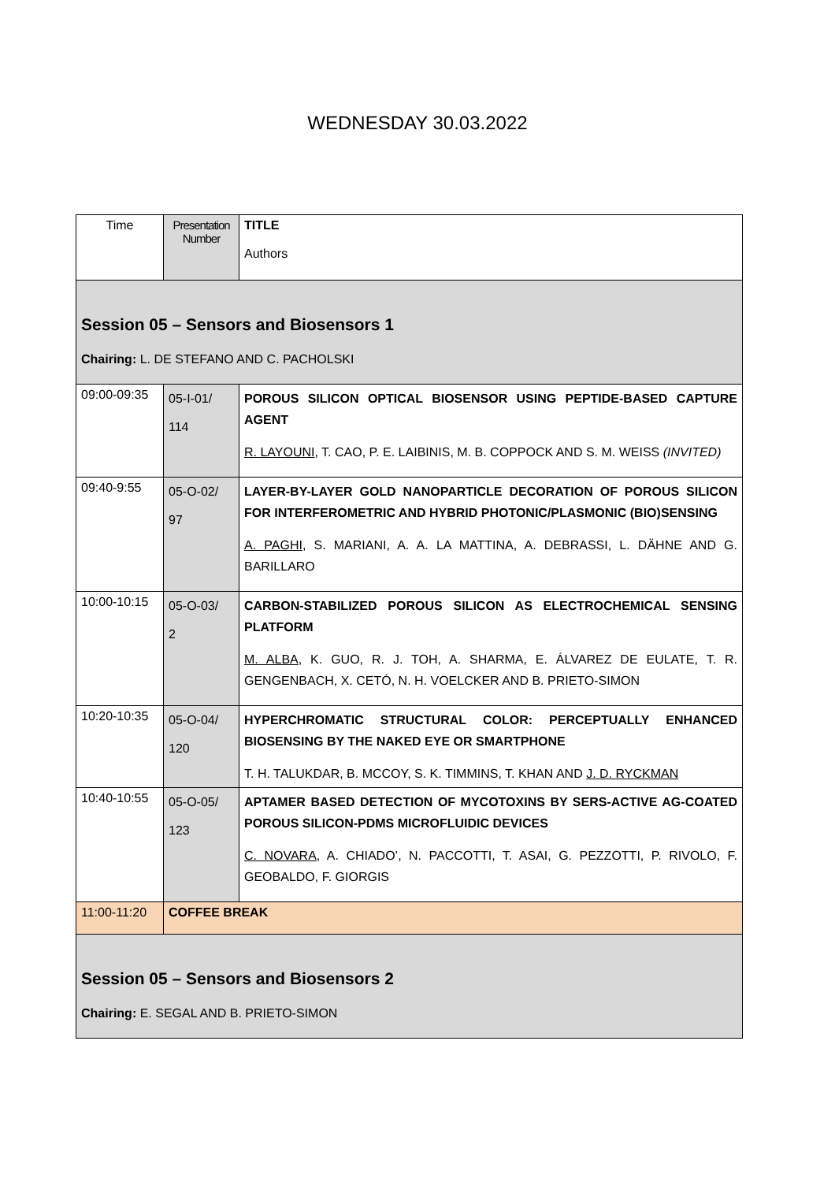WEDNESDAY 30.03.2022
| Time | Presentation Number | TITLE Authors |
| --- | --- | --- |
| Session 05 – Sensors and Biosensors 1 Chairing: L. DE STEFANO AND C. PACHOLSKI | | |
| 09:00-09:35 | 05-I-01/ 114 | POROUS SILICON OPTICAL BIOSENSOR USING PEPTIDE-BASED CAPTURE AGENT R. LAYOUNI , T. CAO, P. E. LAIBINIS, M. B. COPPOCK AND S. M. WEISS (INVITED) |
| 09:40-9:55 | 05-O-02/ 97 | LAYER-BY-LAYER GOLD NANOPARTICLE DECORATION OF POROUS SILICON FOR INTERFEROMETRIC AND HYBRID PHOTONIC/PLASMONIC (BIO)SENSING A. PAGHI , S. MARIANI, A. A. LA MATTINA, A. DEBRASSI, L. DÄHNE AND G. BARILLARO |
| 10:00-10:15 | 05-O-03/ 2 | CARBON-STABILIZED POROUS SILICON AS ELECTROCHEMICAL SENSING PLATFORM M. ALBA , K. GUO, R. J. TOH, A. SHARMA, E. ÁLVAREZ DE EULATE, T. R. GENGENBACH, X. CETÓ, N. H. VOELCKER AND B. PRIETO-SIMON |
| 10:20-10:35 | 05-O-04/ 120 | HYPERCHROMATIC STRUCTURAL COLOR: PERCEPTUALLY ENHANCED BIOSENSING BY THE NAKED EYE OR SMARTPHONE T. H. TALUKDAR, B. MCCOY, S. K. TIMMINS, T. KHAN AND J. D. RYCKMAN |
| 10:40-10:55 | 05-O-05/ 123 | APTAMER BASED DETECTION OF MYCOTOXINS BY SERS-ACTIVE AG-COATED POROUS SILICON-PDMS MICROFLUIDIC DEVICES C. NOVARA , A. CHIADO’, N. PACCOTTI, T. ASAI, G. PEZZOTTI, P. RIVOLO, F. GEOBALDO, F. GIORGIS |
| 11:00-11:20 | COFFEE BREAK | |
| Session 05 – Sensors and Biosensors 2 Chairing: E. SEGAL AND B. PRIETO-SIMON | | |